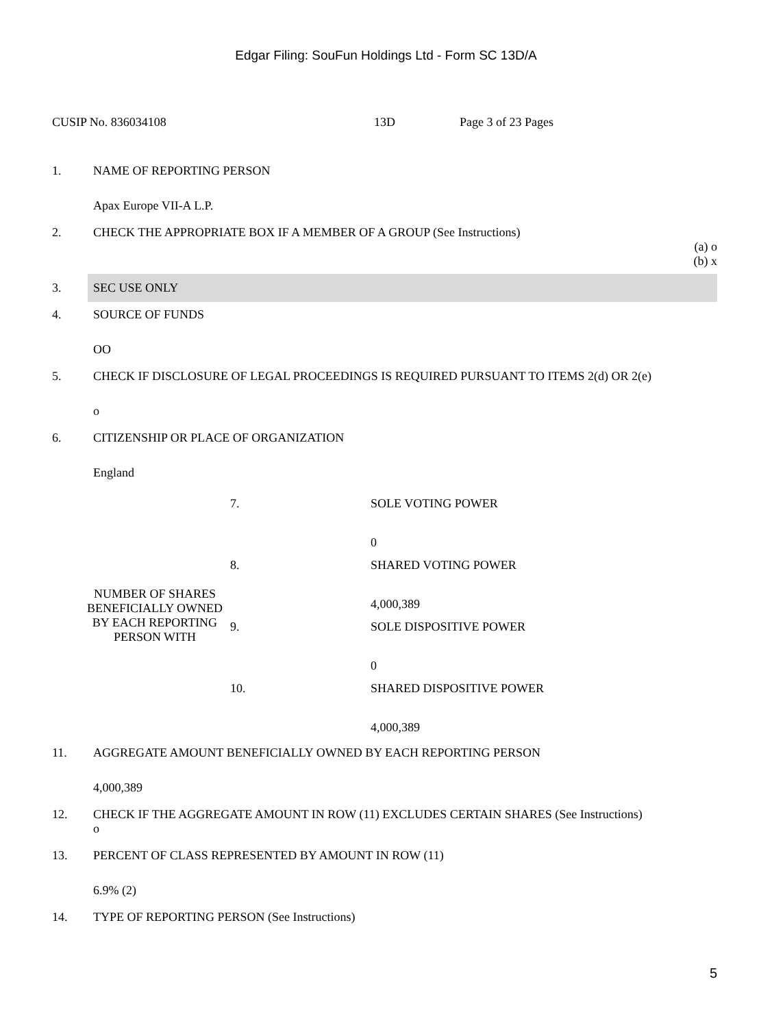Edgar Filing: SouFun Holdings Ltd - Form SC 13D/A
CUSIP No. 836034108 13D Page 3 of 23 Pages
1. NAME OF REPORTING PERSON
Apax Europe VII-A L.P.
2. CHECK THE APPROPRIATE BOX IF A MEMBER OF A GROUP (See Instructions)
(a) o
(b) x
3.
SEC USE ONLY
4. SOURCE OF FUNDS
OO
5. CHECK IF DISCLOSURE OF LEGAL PROCEEDINGS IS REQUIRED PURSUANT TO ITEMS 2(d) OR 2(e)
o
6. CITIZENSHIP OR PLACE OF ORGANIZATION
England
| NUMBER OF SHARES BENEFICIALLY OWNED BY EACH REPORTING PERSON WITH | 7. | SOLE VOTING POWER |
| | | 0 |
| | 8. | SHARED VOTING POWER |
| | | 4,000,389 |
| | 9. | SOLE DISPOSITIVE POWER |
| | | 0 |
| | 10. | SHARED DISPOSITIVE POWER |
| | | 4,000,389 |
11. AGGREGATE AMOUNT BENEFICIALLY OWNED BY EACH REPORTING PERSON
4,000,389
12. CHECK IF THE AGGREGATE AMOUNT IN ROW (11) EXCLUDES CERTAIN SHARES (See Instructions)
o
13. PERCENT OF CLASS REPRESENTED BY AMOUNT IN ROW (11)
6.9% (2)
14. TYPE OF REPORTING PERSON (See Instructions)
5